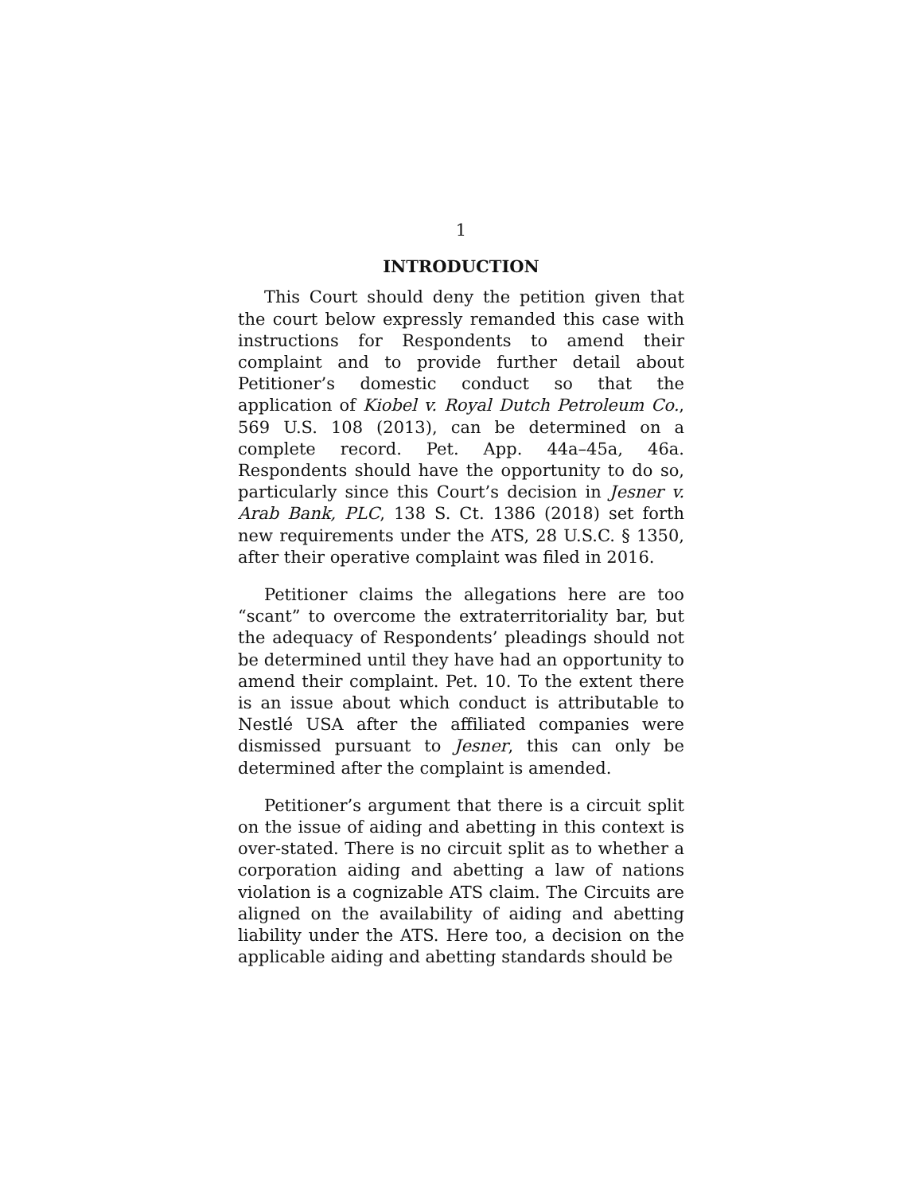1
INTRODUCTION
This Court should deny the petition given that the court below expressly remanded this case with instructions for Respondents to amend their complaint and to provide further detail about Petitioner’s domestic conduct so that the application of Kiobel v. Royal Dutch Petroleum Co., 569 U.S. 108 (2013), can be determined on a complete record. Pet. App. 44a–45a, 46a. Respondents should have the opportunity to do so, particularly since this Court’s decision in Jesner v. Arab Bank, PLC, 138 S. Ct. 1386 (2018) set forth new requirements under the ATS, 28 U.S.C. § 1350, after their operative complaint was filed in 2016.
Petitioner claims the allegations here are too “scant” to overcome the extraterritoriality bar, but the adequacy of Respondents’ pleadings should not be determined until they have had an opportunity to amend their complaint. Pet. 10. To the extent there is an issue about which conduct is attributable to Nestlé USA after the affiliated companies were dismissed pursuant to Jesner, this can only be determined after the complaint is amended.
Petitioner’s argument that there is a circuit split on the issue of aiding and abetting in this context is over-stated. There is no circuit split as to whether a corporation aiding and abetting a law of nations violation is a cognizable ATS claim. The Circuits are aligned on the availability of aiding and abetting liability under the ATS. Here too, a decision on the applicable aiding and abetting standards should be